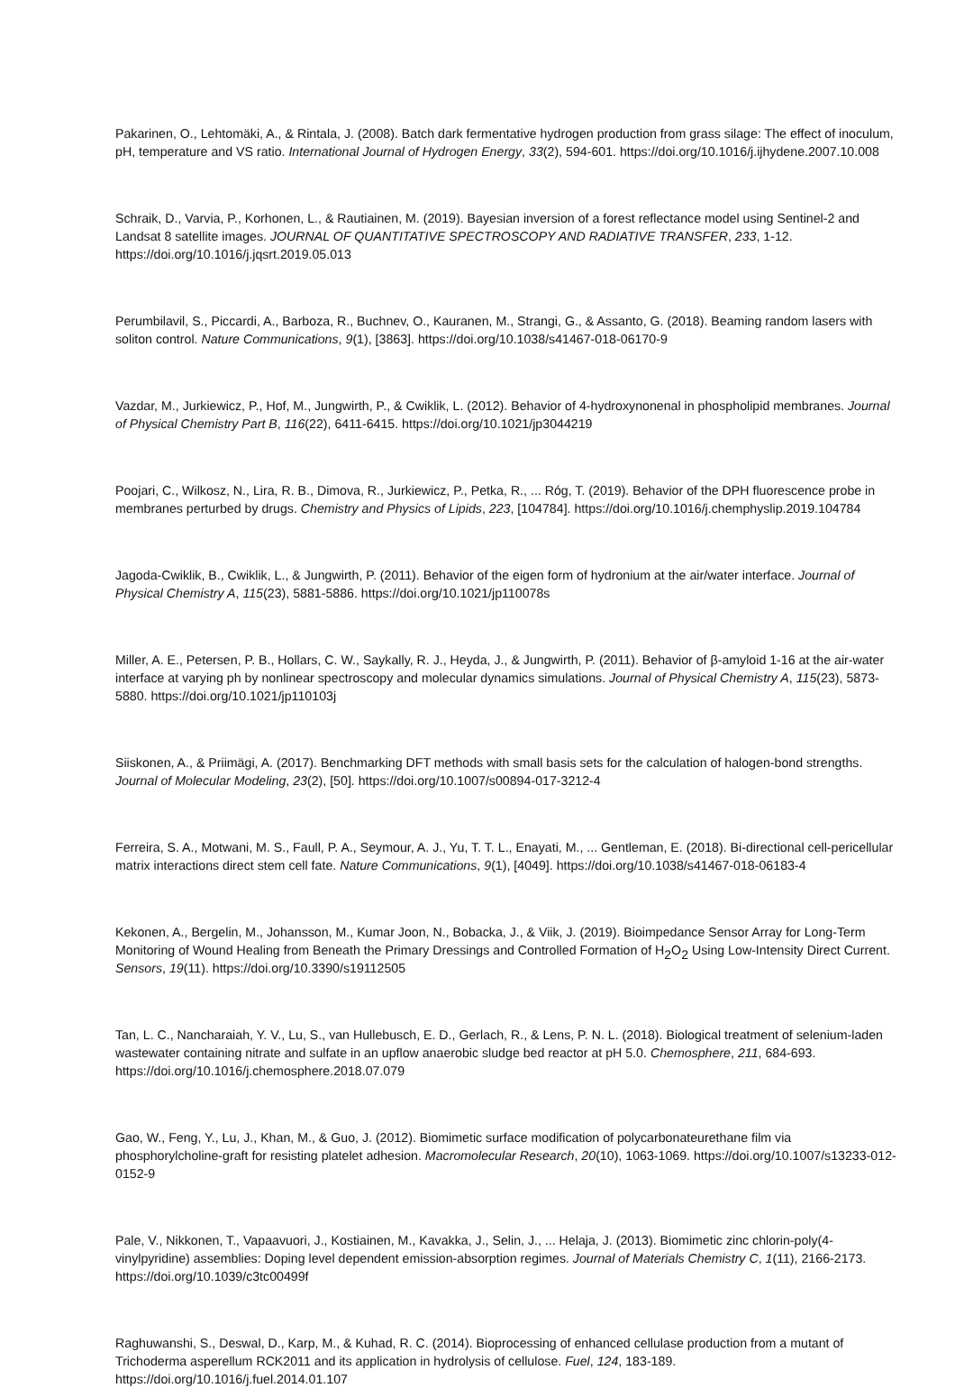Pakarinen, O., Lehtomäki, A., & Rintala, J. (2008). Batch dark fermentative hydrogen production from grass silage: The effect of inoculum, pH, temperature and VS ratio. International Journal of Hydrogen Energy, 33(2), 594-601. https://doi.org/10.1016/j.ijhydene.2007.10.008
Schraik, D., Varvia, P., Korhonen, L., & Rautiainen, M. (2019). Bayesian inversion of a forest reflectance model using Sentinel-2 and Landsat 8 satellite images. JOURNAL OF QUANTITATIVE SPECTROSCOPY AND RADIATIVE TRANSFER, 233, 1-12. https://doi.org/10.1016/j.jqsrt.2019.05.013
Perumbilavil, S., Piccardi, A., Barboza, R., Buchnev, O., Kauranen, M., Strangi, G., & Assanto, G. (2018). Beaming random lasers with soliton control. Nature Communications, 9(1), [3863]. https://doi.org/10.1038/s41467-018-06170-9
Vazdar, M., Jurkiewicz, P., Hof, M., Jungwirth, P., & Cwiklik, L. (2012). Behavior of 4-hydroxynonenal in phospholipid membranes. Journal of Physical Chemistry Part B, 116(22), 6411-6415. https://doi.org/10.1021/jp3044219
Poojari, C., Wilkosz, N., Lira, R. B., Dimova, R., Jurkiewicz, P., Petka, R., ... Róg, T. (2019). Behavior of the DPH fluorescence probe in membranes perturbed by drugs. Chemistry and Physics of Lipids, 223, [104784]. https://doi.org/10.1016/j.chemphyslip.2019.104784
Jagoda-Cwiklik, B., Cwiklik, L., & Jungwirth, P. (2011). Behavior of the eigen form of hydronium at the air/water interface. Journal of Physical Chemistry A, 115(23), 5881-5886. https://doi.org/10.1021/jp110078s
Miller, A. E., Petersen, P. B., Hollars, C. W., Saykally, R. J., Heyda, J., & Jungwirth, P. (2011). Behavior of β-amyloid 1-16 at the air-water interface at varying ph by nonlinear spectroscopy and molecular dynamics simulations. Journal of Physical Chemistry A, 115(23), 5873-5880. https://doi.org/10.1021/jp110103j
Siiskonen, A., & Priimägi, A. (2017). Benchmarking DFT methods with small basis sets for the calculation of halogen-bond strengths. Journal of Molecular Modeling, 23(2), [50]. https://doi.org/10.1007/s00894-017-3212-4
Ferreira, S. A., Motwani, M. S., Faull, P. A., Seymour, A. J., Yu, T. T. L., Enayati, M., ... Gentleman, E. (2018). Bi-directional cell-pericellular matrix interactions direct stem cell fate. Nature Communications, 9(1), [4049]. https://doi.org/10.1038/s41467-018-06183-4
Kekonen, A., Bergelin, M., Johansson, M., Kumar Joon, N., Bobacka, J., & Viik, J. (2019). Bioimpedance Sensor Array for Long-Term Monitoring of Wound Healing from Beneath the Primary Dressings and Controlled Formation of H<sub>2</sub>O<sub>2</sub> Using Low-Intensity Direct Current. Sensors, 19(11). https://doi.org/10.3390/s19112505
Tan, L. C., Nancharaiah, Y. V., Lu, S., van Hullebusch, E. D., Gerlach, R., & Lens, P. N. L. (2018). Biological treatment of selenium-laden wastewater containing nitrate and sulfate in an upflow anaerobic sludge bed reactor at pH 5.0. Chemosphere, 211, 684-693. https://doi.org/10.1016/j.chemosphere.2018.07.079
Gao, W., Feng, Y., Lu, J., Khan, M., & Guo, J. (2012). Biomimetic surface modification of polycarbonateurethane film via phosphorylcholine-graft for resisting platelet adhesion. Macromolecular Research, 20(10), 1063-1069. https://doi.org/10.1007/s13233-012-0152-9
Pale, V., Nikkonen, T., Vapaavuori, J., Kostiainen, M., Kavakka, J., Selin, J., ... Helaja, J. (2013). Biomimetic zinc chlorin-poly(4-vinylpyridine) assemblies: Doping level dependent emission-absorption regimes. Journal of Materials Chemistry C, 1(11), 2166-2173. https://doi.org/10.1039/c3tc00499f
Raghuwanshi, S., Deswal, D., Karp, M., & Kuhad, R. C. (2014). Bioprocessing of enhanced cellulase production from a mutant of Trichoderma asperellum RCK2011 and its application in hydrolysis of cellulose. Fuel, 124, 183-189. https://doi.org/10.1016/j.fuel.2014.01.107